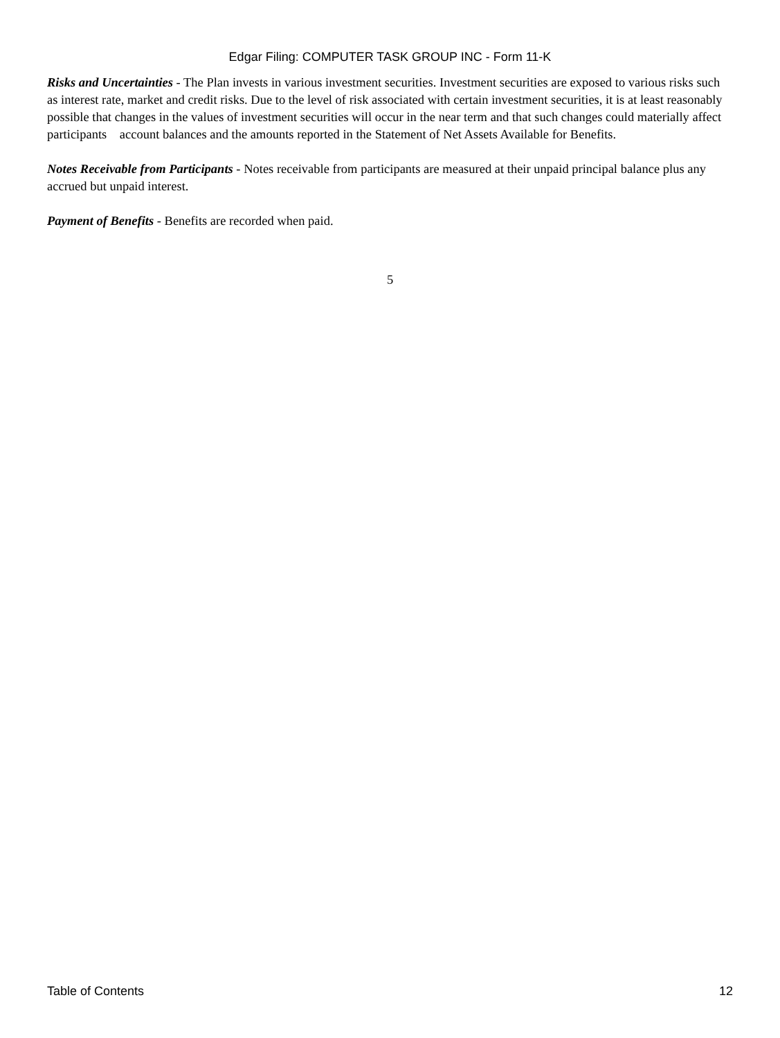Edgar Filing: COMPUTER TASK GROUP INC - Form 11-K
Risks and Uncertainties - The Plan invests in various investment securities. Investment securities are exposed to various risks such as interest rate, market and credit risks. Due to the level of risk associated with certain investment securities, it is at least reasonably possible that changes in the values of investment securities will occur in the near term and that such changes could materially affect participants account balances and the amounts reported in the Statement of Net Assets Available for Benefits.
Notes Receivable from Participants - Notes receivable from participants are measured at their unpaid principal balance plus any accrued but unpaid interest.
Payment of Benefits - Benefits are recorded when paid.
5
Table of Contents 12